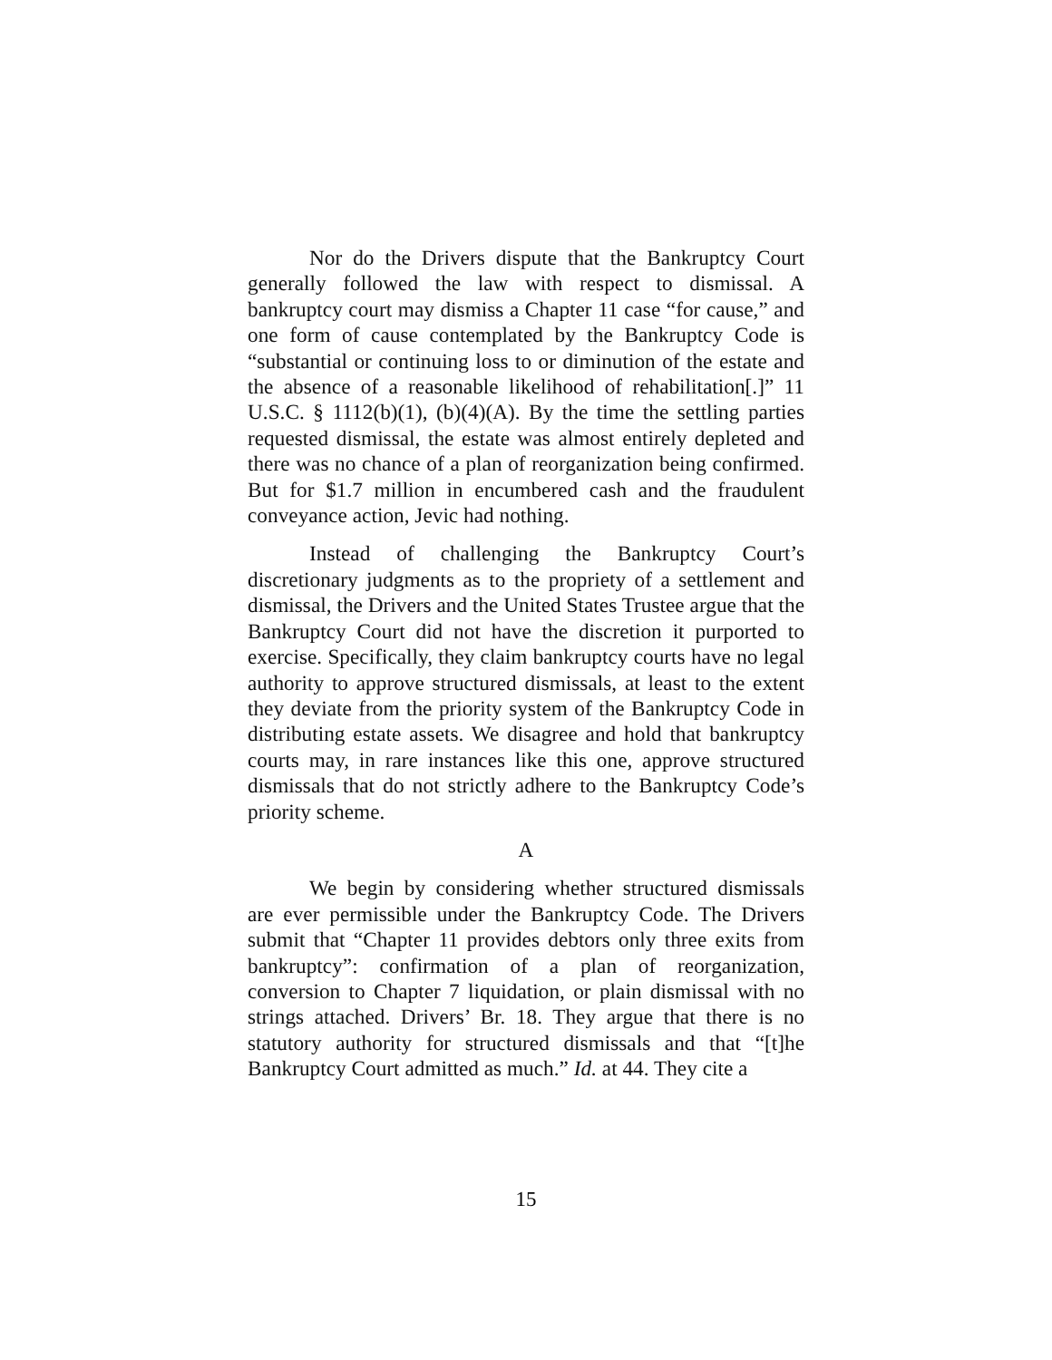Nor do the Drivers dispute that the Bankruptcy Court generally followed the law with respect to dismissal. A bankruptcy court may dismiss a Chapter 11 case “for cause,” and one form of cause contemplated by the Bankruptcy Code is “substantial or continuing loss to or diminution of the estate and the absence of a reasonable likelihood of rehabilitation[.]” 11 U.S.C. § 1112(b)(1), (b)(4)(A). By the time the settling parties requested dismissal, the estate was almost entirely depleted and there was no chance of a plan of reorganization being confirmed. But for $1.7 million in encumbered cash and the fraudulent conveyance action, Jevic had nothing.
Instead of challenging the Bankruptcy Court’s discretionary judgments as to the propriety of a settlement and dismissal, the Drivers and the United States Trustee argue that the Bankruptcy Court did not have the discretion it purported to exercise. Specifically, they claim bankruptcy courts have no legal authority to approve structured dismissals, at least to the extent they deviate from the priority system of the Bankruptcy Code in distributing estate assets. We disagree and hold that bankruptcy courts may, in rare instances like this one, approve structured dismissals that do not strictly adhere to the Bankruptcy Code’s priority scheme.
A
We begin by considering whether structured dismissals are ever permissible under the Bankruptcy Code. The Drivers submit that “Chapter 11 provides debtors only three exits from bankruptcy”: confirmation of a plan of reorganization, conversion to Chapter 7 liquidation, or plain dismissal with no strings attached. Drivers’ Br. 18. They argue that there is no statutory authority for structured dismissals and that “[t]he Bankruptcy Court admitted as much.” Id. at 44. They cite a
15